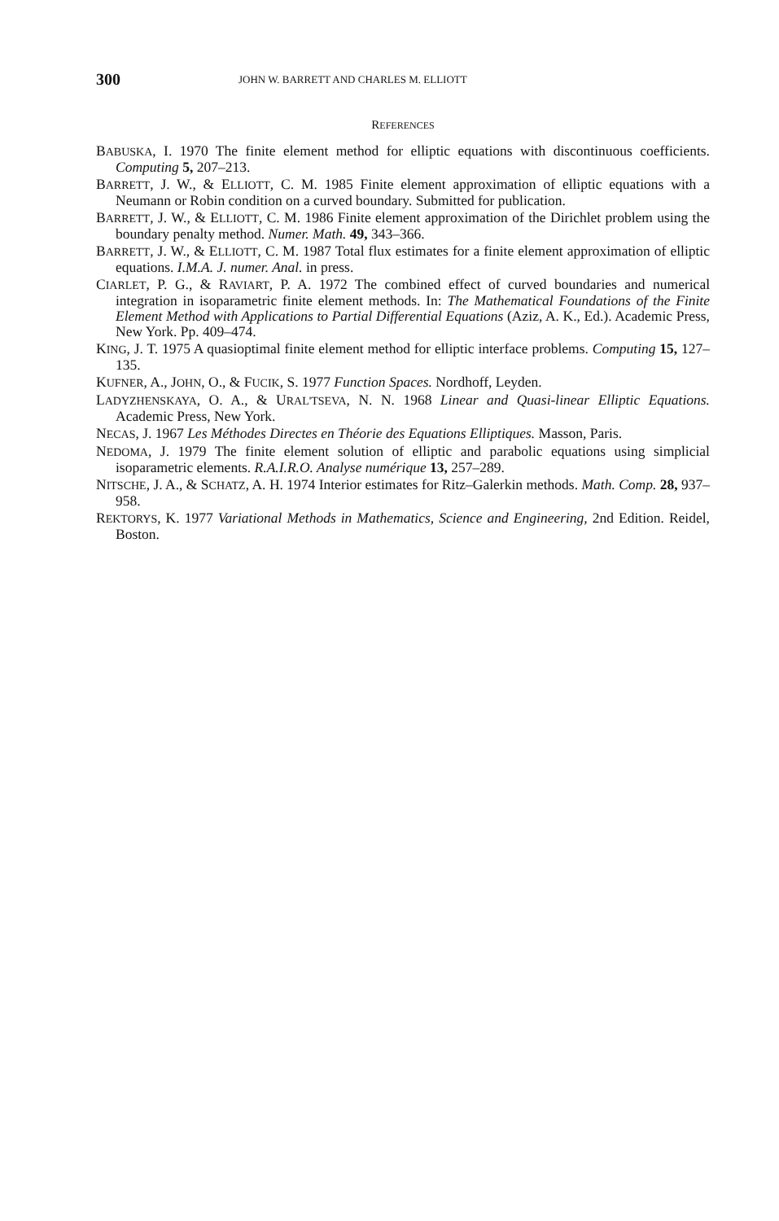300 JOHN W. BARRETT AND CHARLES M. ELLIOTT
REFERENCES
BABUSKA, I. 1970 The finite element method for elliptic equations with discontinuous coefficients. Computing 5, 207–213.
BARRETT, J. W., & ELLIOTT, C. M. 1985 Finite element approximation of elliptic equations with a Neumann or Robin condition on a curved boundary. Submitted for publication.
BARRETT, J. W., & ELLIOTT, C. M. 1986 Finite element approximation of the Dirichlet problem using the boundary penalty method. Numer. Math. 49, 343–366.
BARRETT, J. W., & ELLIOTT, C. M. 1987 Total flux estimates for a finite element approximation of elliptic equations. I.M.A. J. numer. Anal. in press.
CIARLET, P. G., & RAVIART, P. A. 1972 The combined effect of curved boundaries and numerical integration in isoparametric finite element methods. In: The Mathematical Foundations of the Finite Element Method with Applications to Partial Differential Equations (Aziz, A. K., Ed.). Academic Press, New York. Pp. 409–474.
KING, J. T. 1975 A quasioptimal finite element method for elliptic interface problems. Computing 15, 127–135.
KUFNER, A., JOHN, O., & FUCIK, S. 1977 Function Spaces. Nordhoff, Leyden.
LADYZHENSKAYA, O. A., & URAL'TSEVA, N. N. 1968 Linear and Quasi-linear Elliptic Equations. Academic Press, New York.
NECAS, J. 1967 Les Méthodes Directes en Théorie des Equations Elliptiques. Masson, Paris.
NEDOMA, J. 1979 The finite element solution of elliptic and parabolic equations using simplicial isoparametric elements. R.A.I.R.O. Analyse numérique 13, 257–289.
NITSCHE, J. A., & SCHATZ, A. H. 1974 Interior estimates for Ritz–Galerkin methods. Math. Comp. 28, 937–958.
REKTORYS, K. 1977 Variational Methods in Mathematics, Science and Engineering, 2nd Edition. Reidel, Boston.